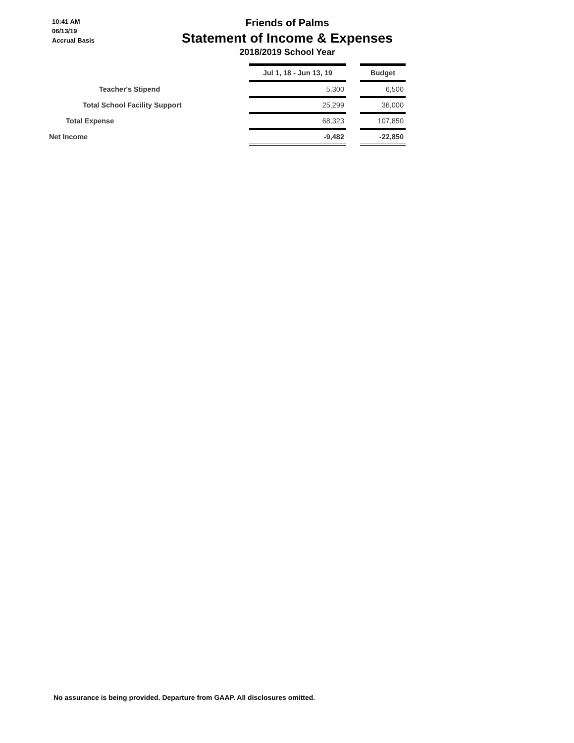10:41 AM
06/13/19
Accrual Basis
Friends of Palms
Statement of Income & Expenses
2018/2019 School Year
| | Jul 1, 18 - Jun 13, 19 | | Budget |
| Teacher's Stipend | 5,300 | | 6,500 |
| Total School Facility Support | 25,299 | | 36,000 |
| Total Expense | 68,323 | | 107,850 |
| Net Income | -9,482 | | -22,850 |
No assurance is being provided. Departure from GAAP. All disclosures omitted.